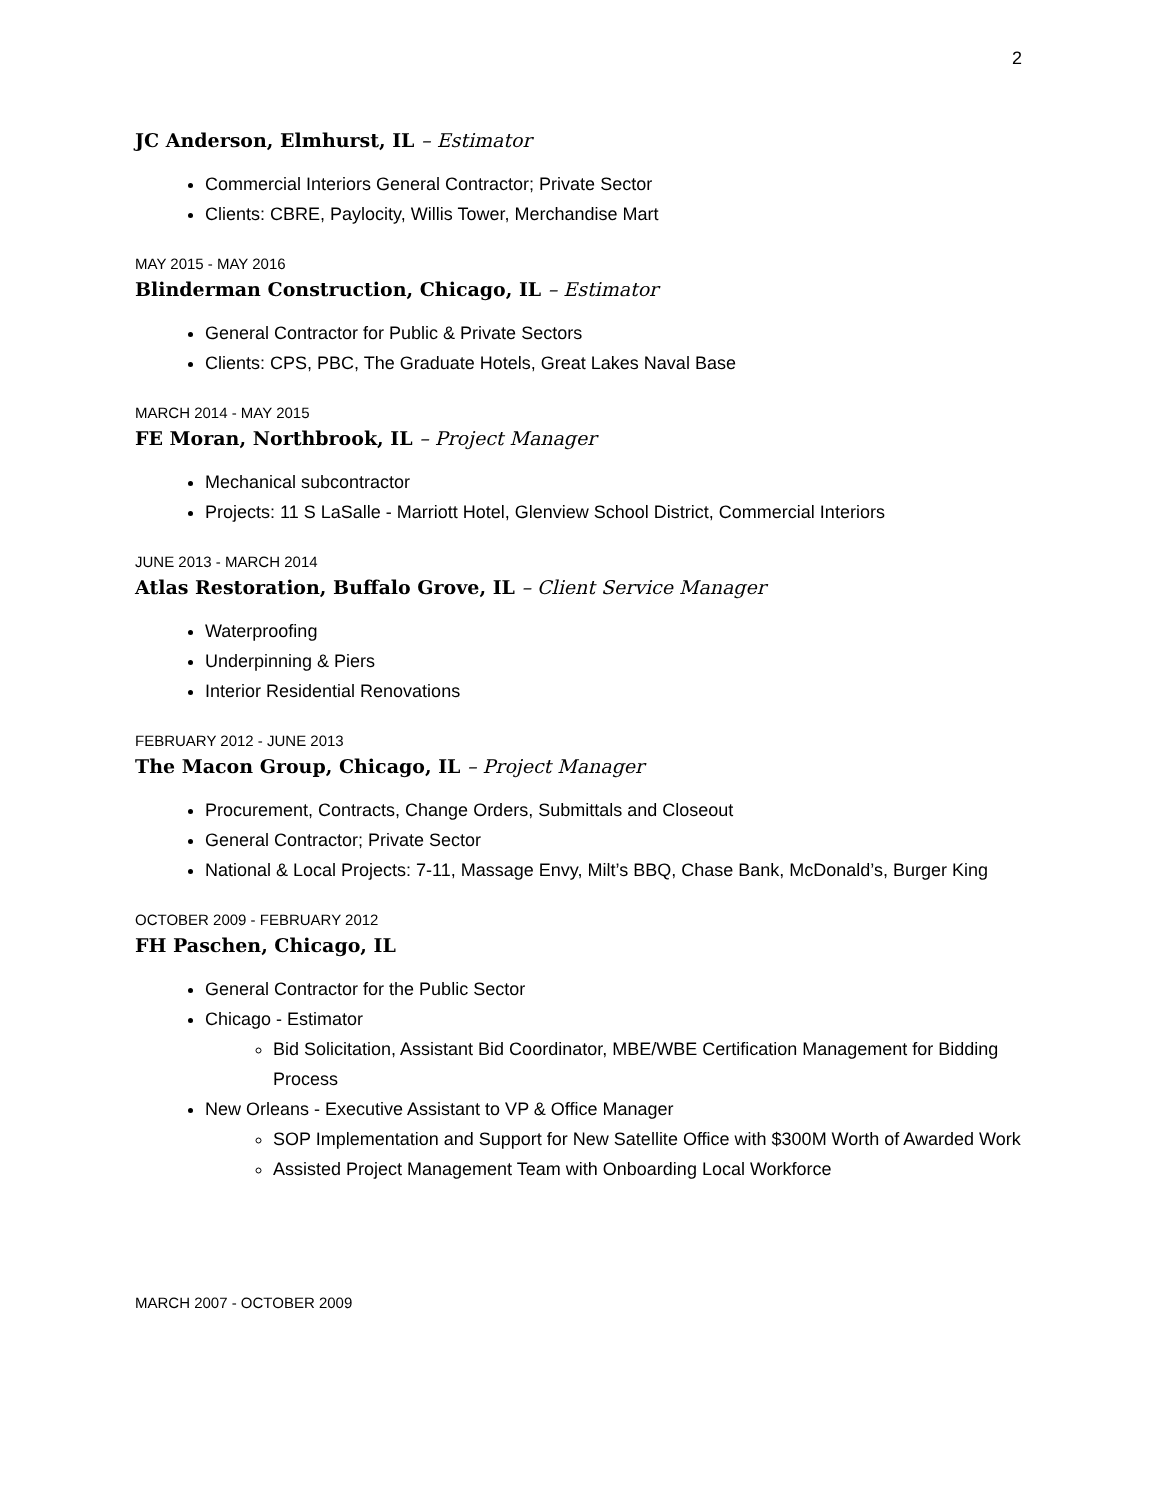2
JC Anderson, Elmhurst, IL – Estimator
Commercial Interiors General Contractor; Private Sector
Clients: CBRE, Paylocity, Willis Tower, Merchandise Mart
MAY 2015 - MAY 2016
Blinderman Construction, Chicago, IL – Estimator
General Contractor for Public & Private Sectors
Clients: CPS, PBC, The Graduate Hotels, Great Lakes Naval Base
MARCH 2014 - MAY 2015
FE Moran, Northbrook, IL – Project Manager
Mechanical subcontractor
Projects: 11 S LaSalle - Marriott Hotel, Glenview School District, Commercial Interiors
JUNE 2013 - MARCH 2014
Atlas Restoration, Buffalo Grove, IL – Client Service Manager
Waterproofing
Underpinning & Piers
Interior Residential Renovations
FEBRUARY 2012 - JUNE 2013
The Macon Group, Chicago, IL – Project Manager
Procurement, Contracts, Change Orders, Submittals and Closeout
General Contractor; Private Sector
National & Local Projects: 7-11, Massage Envy, Milt’s BBQ, Chase Bank, McDonald’s, Burger King
OCTOBER 2009 - FEBRUARY 2012
FH Paschen, Chicago, IL
General Contractor for the Public Sector
Chicago - Estimator
Bid Solicitation, Assistant Bid Coordinator, MBE/WBE Certification Management for Bidding Process
New Orleans - Executive Assistant to VP & Office Manager
SOP Implementation and Support for New Satellite Office with $300M Worth of Awarded Work
Assisted Project Management Team with Onboarding Local Workforce
MARCH 2007 - OCTOBER 2009